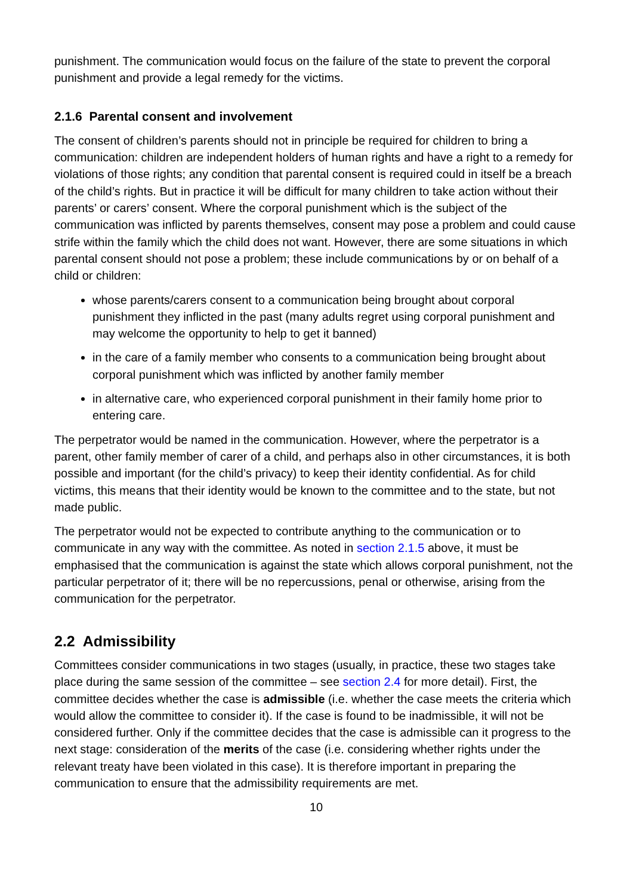punishment. The communication would focus on the failure of the state to prevent the corporal punishment and provide a legal remedy for the victims.
2.1.6 Parental consent and involvement
The consent of children’s parents should not in principle be required for children to bring a communication: children are independent holders of human rights and have a right to a remedy for violations of those rights; any condition that parental consent is required could in itself be a breach of the child’s rights. But in practice it will be difficult for many children to take action without their parents’ or carers’ consent. Where the corporal punishment which is the subject of the communication was inflicted by parents themselves, consent may pose a problem and could cause strife within the family which the child does not want. However, there are some situations in which parental consent should not pose a problem; these include communications by or on behalf of a child or children:
whose parents/carers consent to a communication being brought about corporal punishment they inflicted in the past (many adults regret using corporal punishment and may welcome the opportunity to help to get it banned)
in the care of a family member who consents to a communication being brought about corporal punishment which was inflicted by another family member
in alternative care, who experienced corporal punishment in their family home prior to entering care.
The perpetrator would be named in the communication. However, where the perpetrator is a parent, other family member of carer of a child, and perhaps also in other circumstances, it is both possible and important (for the child’s privacy) to keep their identity confidential. As for child victims, this means that their identity would be known to the committee and to the state, but not made public.
The perpetrator would not be expected to contribute anything to the communication or to communicate in any way with the committee. As noted in section 2.1.5 above, it must be emphasised that the communication is against the state which allows corporal punishment, not the particular perpetrator of it; there will be no repercussions, penal or otherwise, arising from the communication for the perpetrator.
2.2 Admissibility
Committees consider communications in two stages (usually, in practice, these two stages take place during the same session of the committee – see section 2.4 for more detail). First, the committee decides whether the case is admissible (i.e. whether the case meets the criteria which would allow the committee to consider it). If the case is found to be inadmissible, it will not be considered further. Only if the committee decides that the case is admissible can it progress to the next stage: consideration of the merits of the case (i.e. considering whether rights under the relevant treaty have been violated in this case). It is therefore important in preparing the communication to ensure that the admissibility requirements are met.
10